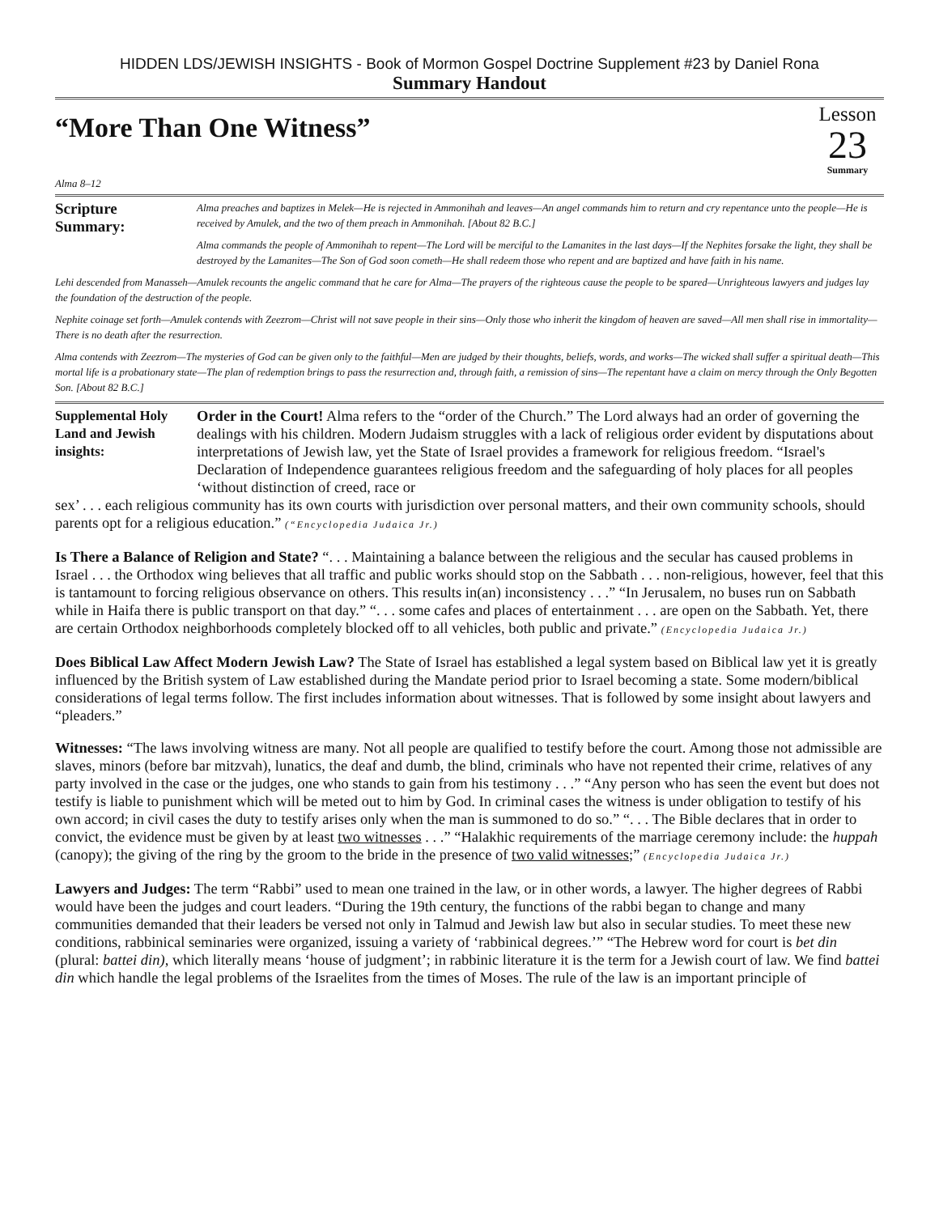HIDDEN LDS/JEWISH INSIGHTS - Book of Mormon Gospel Doctrine Supplement #23 by Daniel Rona
Summary Handout
“More Than One Witness”
Alma 8–12
Lesson
23
Summary
Scripture Summary:
Alma preaches and baptizes in Melek—He is rejected in Ammonihah and leaves—An angel commands him to return and cry repentance unto the people—He is received by Amulek, and the two of them preach in Ammonihah. [About 82 B.C.]
Alma commands the people of Ammonihah to repent—The Lord will be merciful to the Lamanites in the last days—If the Nephites forsake the light, they shall be destroyed by the Lamanites—The Son of God soon cometh—He shall redeem those who repent and are baptized and have faith in his name.
Lehi descended from Manasseh—Amulek recounts the angelic command that he care for Alma—The prayers of the righteous cause the people to be spared—Unrighteous lawyers and judges lay the foundation of the destruction of the people.
Nephite coinage set forth—Amulek contends with Zeezrom—Christ will not save people in their sins—Only those who inherit the kingdom of heaven are saved—All men shall rise in immortality—There is no death after the resurrection.
Alma contends with Zeezrom—The mysteries of God can be given only to the faithful—Men are judged by their thoughts, beliefs, words, and works—The wicked shall suffer a spiritual death—This mortal life is a probationary state—The plan of redemption brings to pass the resurrection and, through faith, a remission of sins—The repentant have a claim on mercy through the Only Begotten Son. [About 82 B.C.]
Supplemental Holy Land and Jewish insights:
Order in the Court! Alma refers to the “order of the Church.” The Lord always had an order of governing the dealings with his children. Modern Judaism struggles with a lack of religious order evident by disputations about interpretations of Jewish law, yet the State of Israel provides a framework for religious freedom. “Israel's Declaration of Independence guarantees religious freedom and the safeguarding of holy places for all peoples ‘without distinction of creed, race or
sex’ . . . each religious community has its own courts with jurisdiction over personal matters, and their own community schools, should parents opt for a religious education.” (“Encyclopedia Judaica Jr.)
Is There a Balance of Religion and State? “. . . Maintaining a balance between the religious and the secular has caused problems in Israel . . . the Orthodox wing believes that all traffic and public works should stop on the Sabbath . . . non-religious, however, feel that this is tantamount to forcing religious observance on others. This results in(an) inconsistency . . .” “In Jerusalem, no buses run on Sabbath while in Haifa there is public transport on that day.” “. . . some cafes and places of entertainment . . . are open on the Sabbath. Yet, there are certain Orthodox neighborhoods completely blocked off to all vehicles, both public and private.” (Encyclopedia Judaica Jr.)
Does Biblical Law Affect Modern Jewish Law? The State of Israel has established a legal system based on Biblical law yet it is greatly influenced by the British system of Law established during the Mandate period prior to Israel becoming a state. Some modern/biblical considerations of legal terms follow. The first includes information about witnesses. That is followed by some insight about lawyers and “pleaders.”
Witnesses: “The laws involving witness are many. Not all people are qualified to testify before the court. Among those not admissible are slaves, minors (before bar mitzvah), lunatics, the deaf and dumb, the blind, criminals who have not repented their crime, relatives of any party involved in the case or the judges, one who stands to gain from his testimony . . .” “Any person who has seen the event but does not testify is liable to punishment which will be meted out to him by God. In criminal cases the witness is under obligation to testify of his own accord; in civil cases the duty to testify arises only when the man is summoned to do so.” “. . . The Bible declares that in order to convict, the evidence must be given by at least two witnesses . . .” “Halakhic requirements of the marriage ceremony include: the huppah (canopy); the giving of the ring by the groom to the bride in the presence of two valid witnesses;” (Encyclopedia Judaica Jr.)
Lawyers and Judges: The term “Rabbi” used to mean one trained in the law, or in other words, a lawyer. The higher degrees of Rabbi would have been the judges and court leaders. “During the 19th century, the functions of the rabbi began to change and many communities demanded that their leaders be versed not only in Talmud and Jewish law but also in secular studies. To meet these new conditions, rabbinical seminaries were organized, issuing a variety of ‘rabbinical degrees.’” “The Hebrew word for court is bet din (plural: battei din), which literally means ‘house of judgment’; in rabbinic literature it is the term for a Jewish court of law. We find battei din which handle the legal problems of the Israelites from the times of Moses. The rule of the law is an important principle of